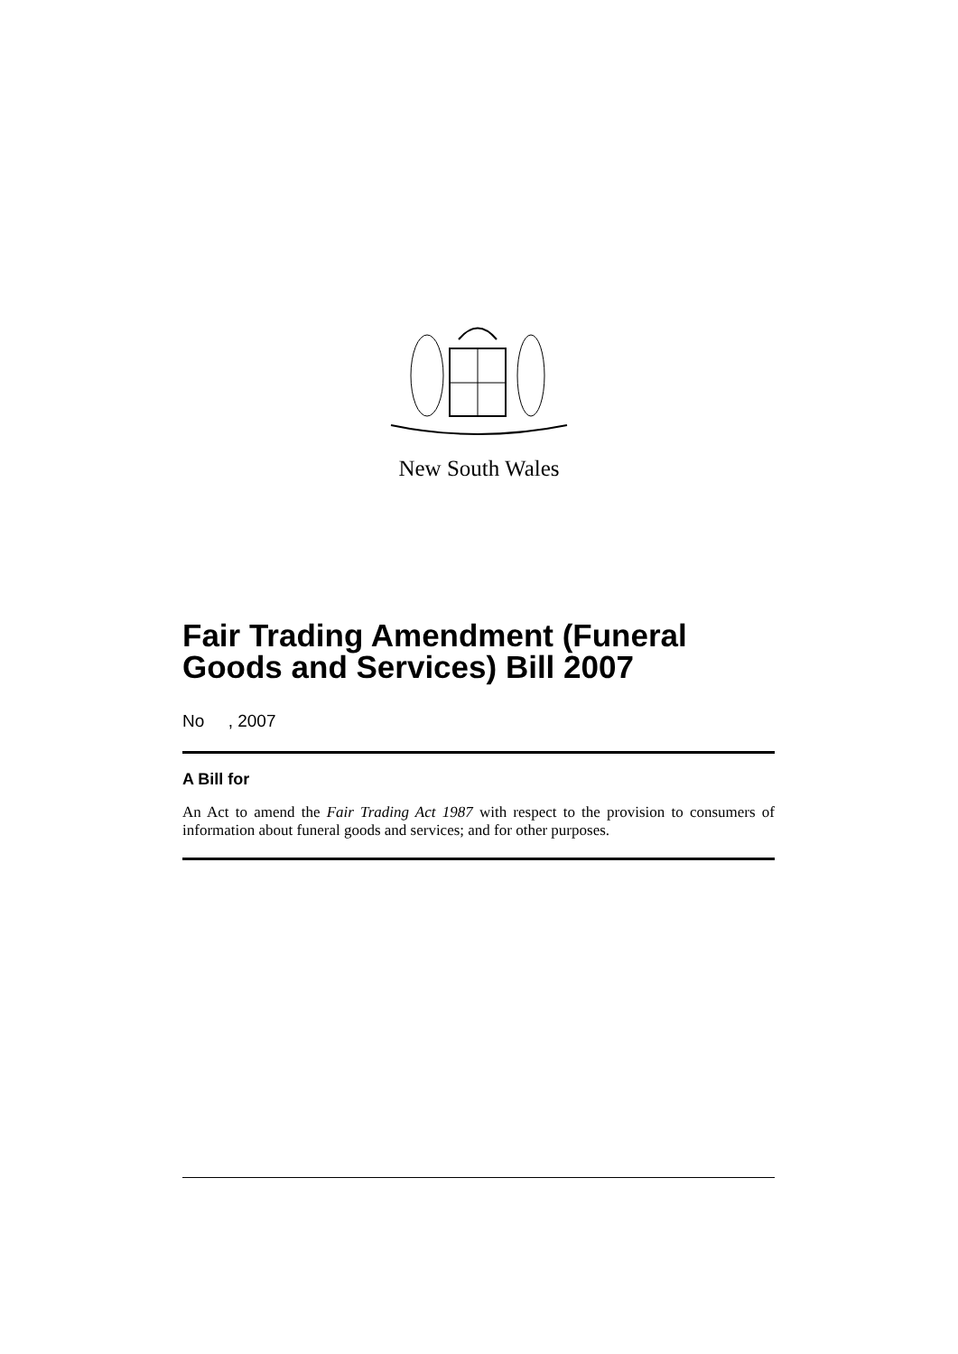New South Wales
Fair Trading Amendment (Funeral Goods and Services) Bill 2007
No , 2007
A Bill for
An Act to amend the Fair Trading Act 1987 with respect to the provision to consumers of information about funeral goods and services; and for other purposes.